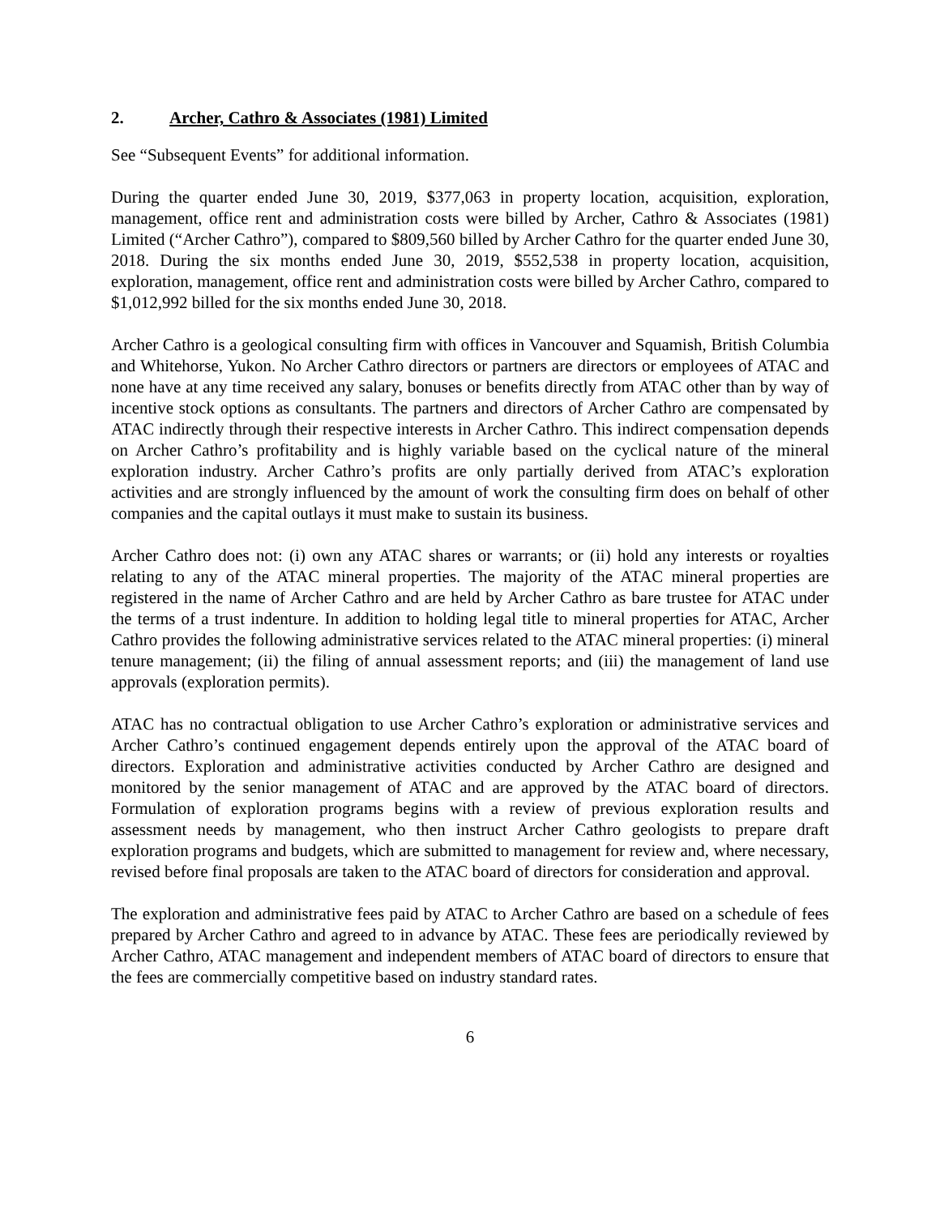2. Archer, Cathro & Associates (1981) Limited
See “Subsequent Events” for additional information.
During the quarter ended June 30, 2019, $377,063 in property location, acquisition, exploration, management, office rent and administration costs were billed by Archer, Cathro & Associates (1981) Limited (“Archer Cathro”), compared to $809,560 billed by Archer Cathro for the quarter ended June 30, 2018. During the six months ended June 30, 2019, $552,538 in property location, acquisition, exploration, management, office rent and administration costs were billed by Archer Cathro, compared to $1,012,992 billed for the six months ended June 30, 2018.
Archer Cathro is a geological consulting firm with offices in Vancouver and Squamish, British Columbia and Whitehorse, Yukon. No Archer Cathro directors or partners are directors or employees of ATAC and none have at any time received any salary, bonuses or benefits directly from ATAC other than by way of incentive stock options as consultants. The partners and directors of Archer Cathro are compensated by ATAC indirectly through their respective interests in Archer Cathro. This indirect compensation depends on Archer Cathro’s profitability and is highly variable based on the cyclical nature of the mineral exploration industry. Archer Cathro’s profits are only partially derived from ATAC’s exploration activities and are strongly influenced by the amount of work the consulting firm does on behalf of other companies and the capital outlays it must make to sustain its business.
Archer Cathro does not: (i) own any ATAC shares or warrants; or (ii) hold any interests or royalties relating to any of the ATAC mineral properties. The majority of the ATAC mineral properties are registered in the name of Archer Cathro and are held by Archer Cathro as bare trustee for ATAC under the terms of a trust indenture. In addition to holding legal title to mineral properties for ATAC, Archer Cathro provides the following administrative services related to the ATAC mineral properties: (i) mineral tenure management; (ii) the filing of annual assessment reports; and (iii) the management of land use approvals (exploration permits).
ATAC has no contractual obligation to use Archer Cathro’s exploration or administrative services and Archer Cathro’s continued engagement depends entirely upon the approval of the ATAC board of directors. Exploration and administrative activities conducted by Archer Cathro are designed and monitored by the senior management of ATAC and are approved by the ATAC board of directors. Formulation of exploration programs begins with a review of previous exploration results and assessment needs by management, who then instruct Archer Cathro geologists to prepare draft exploration programs and budgets, which are submitted to management for review and, where necessary, revised before final proposals are taken to the ATAC board of directors for consideration and approval.
The exploration and administrative fees paid by ATAC to Archer Cathro are based on a schedule of fees prepared by Archer Cathro and agreed to in advance by ATAC. These fees are periodically reviewed by Archer Cathro, ATAC management and independent members of ATAC board of directors to ensure that the fees are commercially competitive based on industry standard rates.
6